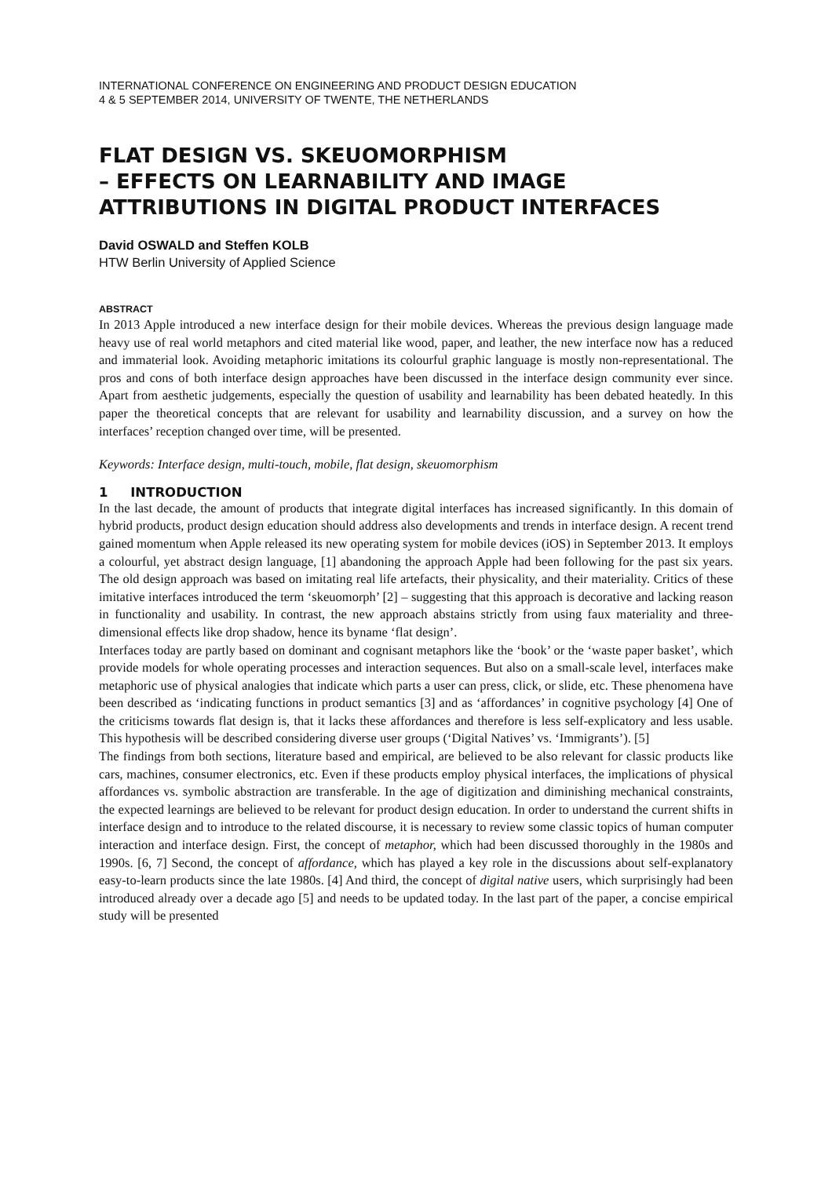INTERNATIONAL CONFERENCE ON ENGINEERING AND PRODUCT DESIGN EDUCATION
4 & 5 SEPTEMBER 2014, UNIVERSITY OF TWENTE, THE NETHERLANDS
FLAT DESIGN VS. SKEUOMORPHISM
– EFFECTS ON LEARNABILITY AND IMAGE ATTRIBUTIONS IN DIGITAL PRODUCT INTERFACES
David OSWALD and Steffen KOLB
HTW Berlin University of Applied Science
ABSTRACT
In 2013 Apple introduced a new interface design for their mobile devices. Whereas the previous design language made heavy use of real world metaphors and cited material like wood, paper, and leather, the new interface now has a reduced and immaterial look. Avoiding metaphoric imitations its colourful graphic language is mostly non-representational. The pros and cons of both interface design approaches have been discussed in the interface design community ever since. Apart from aesthetic judgements, especially the question of usability and learnability has been debated heatedly. In this paper the theoretical concepts that are relevant for usability and learnability discussion, and a survey on how the interfaces’ reception changed over time, will be presented.
Keywords: Interface design, multi-touch, mobile, flat design, skeuomorphism
1 INTRODUCTION
In the last decade, the amount of products that integrate digital interfaces has increased significantly. In this domain of hybrid products, product design education should address also developments and trends in interface design. A recent trend gained momentum when Apple released its new operating system for mobile devices (iOS) in September 2013. It employs a colourful, yet abstract design language, [1] abandoning the approach Apple had been following for the past six years. The old design approach was based on imitating real life artefacts, their physicality, and their materiality. Critics of these imitative interfaces introduced the term ‘skeuomorph’ [2] – suggesting that this approach is decorative and lacking reason in functionality and usability. In contrast, the new approach abstains strictly from using faux materiality and three-dimensional effects like drop shadow, hence its byname ‘flat design’.
Interfaces today are partly based on dominant and cognisant metaphors like the ‘book’ or the ‘waste paper basket’, which provide models for whole operating processes and interaction sequences. But also on a small-scale level, interfaces make metaphoric use of physical analogies that indicate which parts a user can press, click, or slide, etc. These phenomena have been described as ‘indicating functions in product semantics [3] and as ‘affordances’ in cognitive psychology [4] One of the criticisms towards flat design is, that it lacks these affordances and therefore is less self-explicatory and less usable. This hypothesis will be described considering diverse user groups (‘Digital Natives’ vs. ‘Immigrants’). [5]
The findings from both sections, literature based and empirical, are believed to be also relevant for classic products like cars, machines, consumer electronics, etc. Even if these products employ physical interfaces, the implications of physical affordances vs. symbolic abstraction are transferable. In the age of digitization and diminishing mechanical constraints, the expected learnings are believed to be relevant for product design education. In order to understand the current shifts in interface design and to introduce to the related discourse, it is necessary to review some classic topics of human computer interaction and interface design. First, the concept of metaphor, which had been discussed thoroughly in the 1980s and 1990s. [6, 7] Second, the concept of affordance, which has played a key role in the discussions about self-explanatory easy-to-learn products since the late 1980s. [4] And third, the concept of digital native users, which surprisingly had been introduced already over a decade ago [5] and needs to be updated today. In the last part of the paper, a concise empirical study will be presented